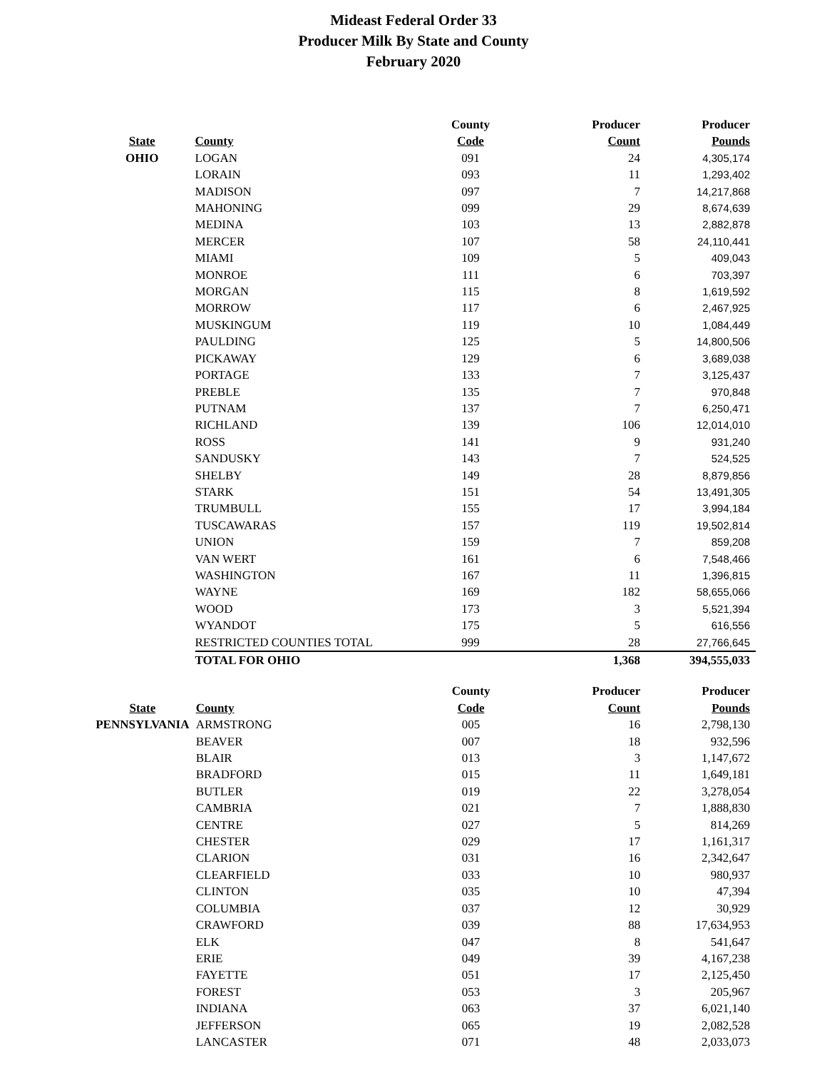Mideast Federal Order 33
Producer Milk By State and County
February 2020
| | | County | Producer | Producer |
| --- | --- | --- | --- | --- |
| State | County | Code | Count | Pounds |
| OHIO | LOGAN | 091 | 24 | 4,305,174 |
| | LORAIN | 093 | 11 | 1,293,402 |
| | MADISON | 097 | 7 | 14,217,868 |
| | MAHONING | 099 | 29 | 8,674,639 |
| | MEDINA | 103 | 13 | 2,882,878 |
| | MERCER | 107 | 58 | 24,110,441 |
| | MIAMI | 109 | 5 | 409,043 |
| | MONROE | 111 | 6 | 703,397 |
| | MORGAN | 115 | 8 | 1,619,592 |
| | MORROW | 117 | 6 | 2,467,925 |
| | MUSKINGUM | 119 | 10 | 1,084,449 |
| | PAULDING | 125 | 5 | 14,800,506 |
| | PICKAWAY | 129 | 6 | 3,689,038 |
| | PORTAGE | 133 | 7 | 3,125,437 |
| | PREBLE | 135 | 7 | 970,848 |
| | PUTNAM | 137 | 7 | 6,250,471 |
| | RICHLAND | 139 | 106 | 12,014,010 |
| | ROSS | 141 | 9 | 931,240 |
| | SANDUSKY | 143 | 7 | 524,525 |
| | SHELBY | 149 | 28 | 8,879,856 |
| | STARK | 151 | 54 | 13,491,305 |
| | TRUMBULL | 155 | 17 | 3,994,184 |
| | TUSCAWARAS | 157 | 119 | 19,502,814 |
| | UNION | 159 | 7 | 859,208 |
| | VAN WERT | 161 | 6 | 7,548,466 |
| | WASHINGTON | 167 | 11 | 1,396,815 |
| | WAYNE | 169 | 182 | 58,655,066 |
| | WOOD | 173 | 3 | 5,521,394 |
| | WYANDOT | 175 | 5 | 616,556 |
| | RESTRICTED COUNTIES TOTAL | 999 | 28 | 27,766,645 |
| | TOTAL FOR OHIO | | 1,368 | 394,555,033 |
| | | County | Producer | Producer |
| --- | --- | --- | --- | --- |
| State | County | Code | Count | Pounds |
| PENNSYLVANIA | ARMSTRONG | 005 | 16 | 2,798,130 |
| | BEAVER | 007 | 18 | 932,596 |
| | BLAIR | 013 | 3 | 1,147,672 |
| | BRADFORD | 015 | 11 | 1,649,181 |
| | BUTLER | 019 | 22 | 3,278,054 |
| | CAMBRIA | 021 | 7 | 1,888,830 |
| | CENTRE | 027 | 5 | 814,269 |
| | CHESTER | 029 | 17 | 1,161,317 |
| | CLARION | 031 | 16 | 2,342,647 |
| | CLEARFIELD | 033 | 10 | 980,937 |
| | CLINTON | 035 | 10 | 47,394 |
| | COLUMBIA | 037 | 12 | 30,929 |
| | CRAWFORD | 039 | 88 | 17,634,953 |
| | ELK | 047 | 8 | 541,647 |
| | ERIE | 049 | 39 | 4,167,238 |
| | FAYETTE | 051 | 17 | 2,125,450 |
| | FOREST | 053 | 3 | 205,967 |
| | INDIANA | 063 | 37 | 6,021,140 |
| | JEFFERSON | 065 | 19 | 2,082,528 |
| | LANCASTER | 071 | 48 | 2,033,073 |